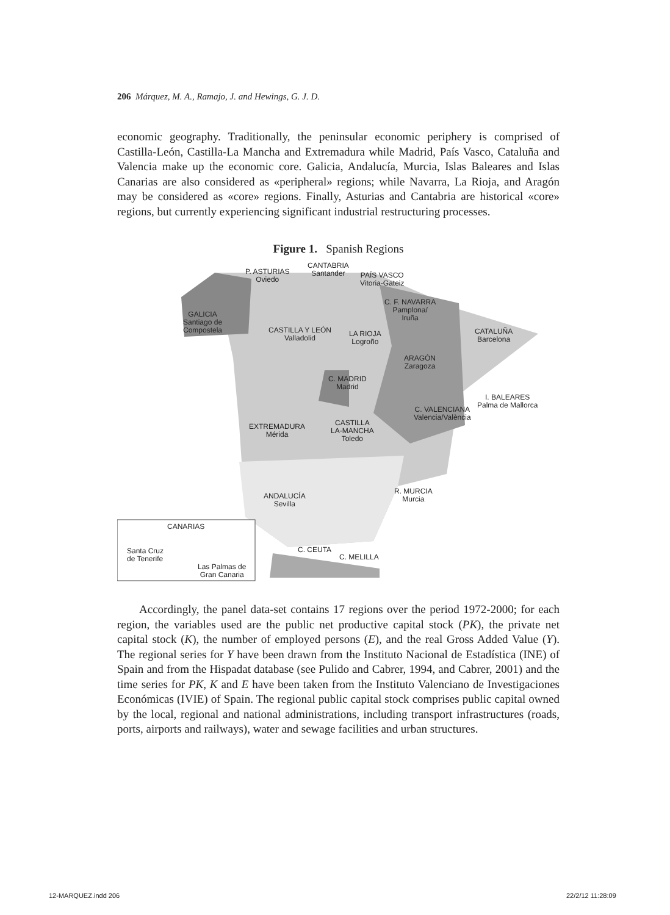206 Márquez, M. A., Ramajo, J. and Hewings, G. J. D.
economic geography. Traditionally, the peninsular economic periphery is comprised of Castilla-León, Castilla-La Mancha and Extremadura while Madrid, País Vasco, Cataluña and Valencia make up the economic core. Galicia, Andalucía, Murcia, Islas Baleares and Islas Canarias are also considered as «peripheral» regions; while Navarra, La Rioja, and Aragón may be considered as «core» regions. Finally, Asturias and Cantabria are historical «core» regions, but currently experiencing significant industrial restructuring processes.
Figure 1. Spanish Regions
P. ASTURIAS
Oviedo
CANTABRIA
Santander
PAÍS VASCO
Vitoria-Gateiz
C. F. NAVARRA
Pamplona/
Iruña
GALICIA
Santiago de
Compostela
CASTILLA Y LEÓN
Valladolid
LA RIOJA
Logroño
CATALUÑA
Barcelona
ARAGÓN
Zaragoza
C. MADRID
Madrid
I. BALEARES
Palma de Mallorca
C. VALENCIANA
Valencia/València
EXTREMADURA
Mérida
CASTILLA
LA-MANCHA
Toledo
R. MURCIA
Murcia
ANDALUCÍA
Sevilla
CANARIAS
Santa Cruz
de Tenerife
Las Palmas de
Gran Canaria
C. CEUTA
C. MELILLA
Accordingly, the panel data-set contains 17 regions over the period 1972-2000; for each region, the variables used are the public net productive capital stock (PK), the private net capital stock (K), the number of employed persons (E), and the real Gross Added Value (Y). The regional series for Y have been drawn from the Instituto Nacional de Estadística (INE) of Spain and from the Hispadat database (see Pulido and Cabrer, 1994, and Cabrer, 2001) and the time series for PK, K and E have been taken from the Instituto Valenciano de Investigaciones Económicas (IVIE) of Spain. The regional public capital stock comprises public capital owned by the local, regional and national administrations, including transport infrastructures (roads, ports, airports and railways), water and sewage facilities and urban structures.
12-MARQUEZ.indd 206 22/2/12 11:28:09